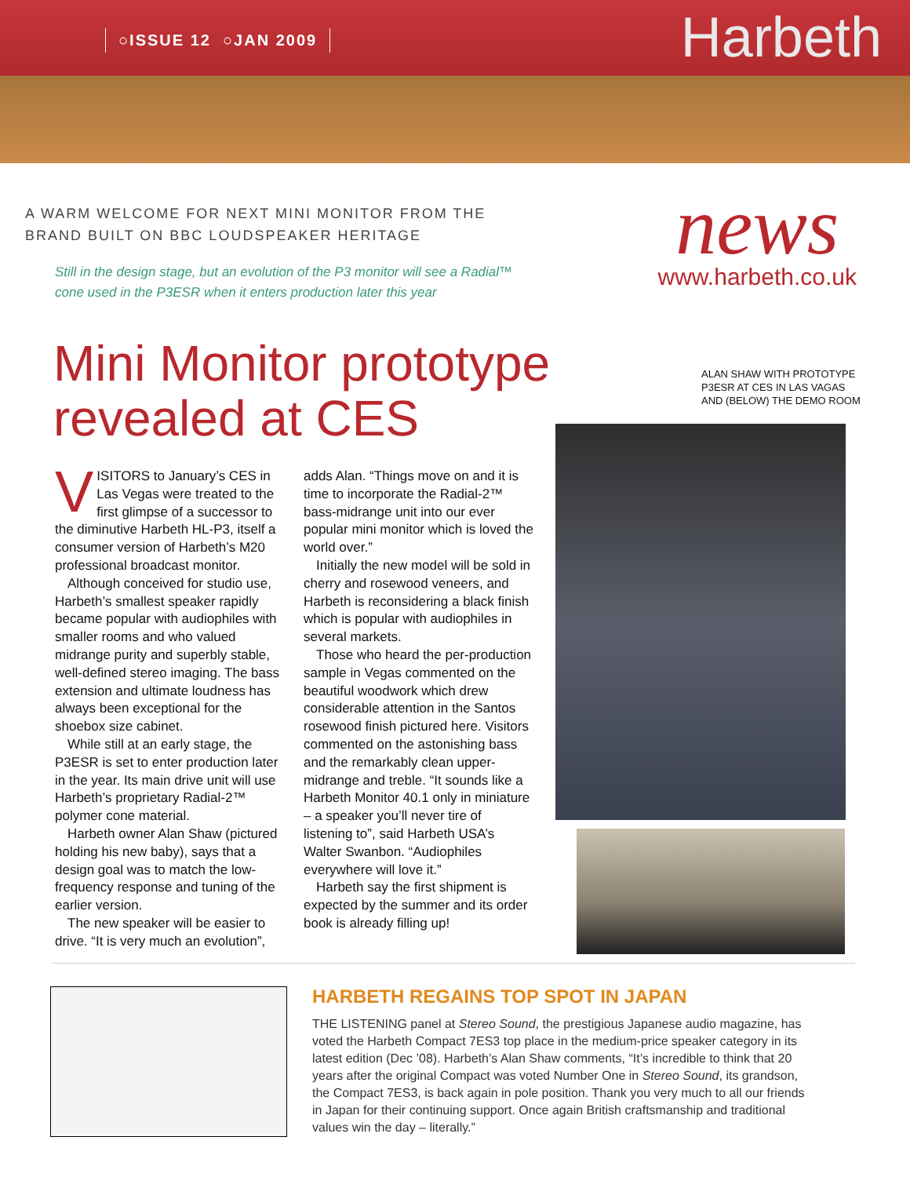○ISSUE 12 ○JAN 2009 Harbeth
A WARM WELCOME FOR NEXT MINI MONITOR FROM THE
BRAND BUILT ON BBC LOUDSPEAKER HERITAGE
Still in the design stage, but an evolution of the P3 monitor will see a Radial™
cone used in the P3ESR when it enters production later this year
news
www.harbeth.co.uk
Mini Monitor prototype
revealed at CES
ALAN SHAW WITH PROTOTYPE
P3ESR AT CES IN LAS VAGAS
AND (BELOW) THE DEMO ROOM
VISITORS to January’s CES in Las Vegas were treated to the first glimpse of a successor to the diminutive Harbeth HL-P3, itself a consumer version of Harbeth’s M20 professional broadcast monitor.
Although conceived for studio use, Harbeth’s smallest speaker rapidly became popular with audiophiles with smaller rooms and who valued midrange purity and superbly stable, well-defined stereo imaging. The bass extension and ultimate loudness has always been exceptional for the shoebox size cabinet.
While still at an early stage, the P3ESR is set to enter production later in the year. Its main drive unit will use Harbeth’s proprietary Radial-2™ polymer cone material.
Harbeth owner Alan Shaw (pictured holding his new baby), says that a design goal was to match the low-frequency response and tuning of the earlier version.
The new speaker will be easier to drive. “It is very much an evolution”, adds Alan. “Things move on and it is time to incorporate the Radial-2™ bass-midrange unit into our ever popular mini monitor which is loved the world over.”
Initially the new model will be sold in cherry and rosewood veneers, and Harbeth is reconsidering a black finish which is popular with audiophiles in several markets.
Those who heard the per-production sample in Vegas commented on the beautiful woodwork which drew considerable attention in the Santos rosewood finish pictured here. Visitors commented on the astonishing bass and the remarkably clean upper-midrange and treble. “It sounds like a Harbeth Monitor 40.1 only in miniature – a speaker you’ll never tire of listening to”, said Harbeth USA’s Walter Swanbon. “Audiophiles everywhere will love it.”
Harbeth say the first shipment is expected by the summer and its order book is already filling up!
HARBETH REGAINS TOP SPOT IN JAPAN
THE LISTENING panel at Stereo Sound, the prestigious Japanese audio magazine, has voted the Harbeth Compact 7ES3 top place in the medium-price speaker category in its latest edition (Dec ’08). Harbeth’s Alan Shaw comments, “It’s incredible to think that 20 years after the original Compact was voted Number One in Stereo Sound, its grandson, the Compact 7ES3, is back again in pole position. Thank you very much to all our friends in Japan for their continuing support. Once again British craftsmanship and traditional values win the day – literally.”